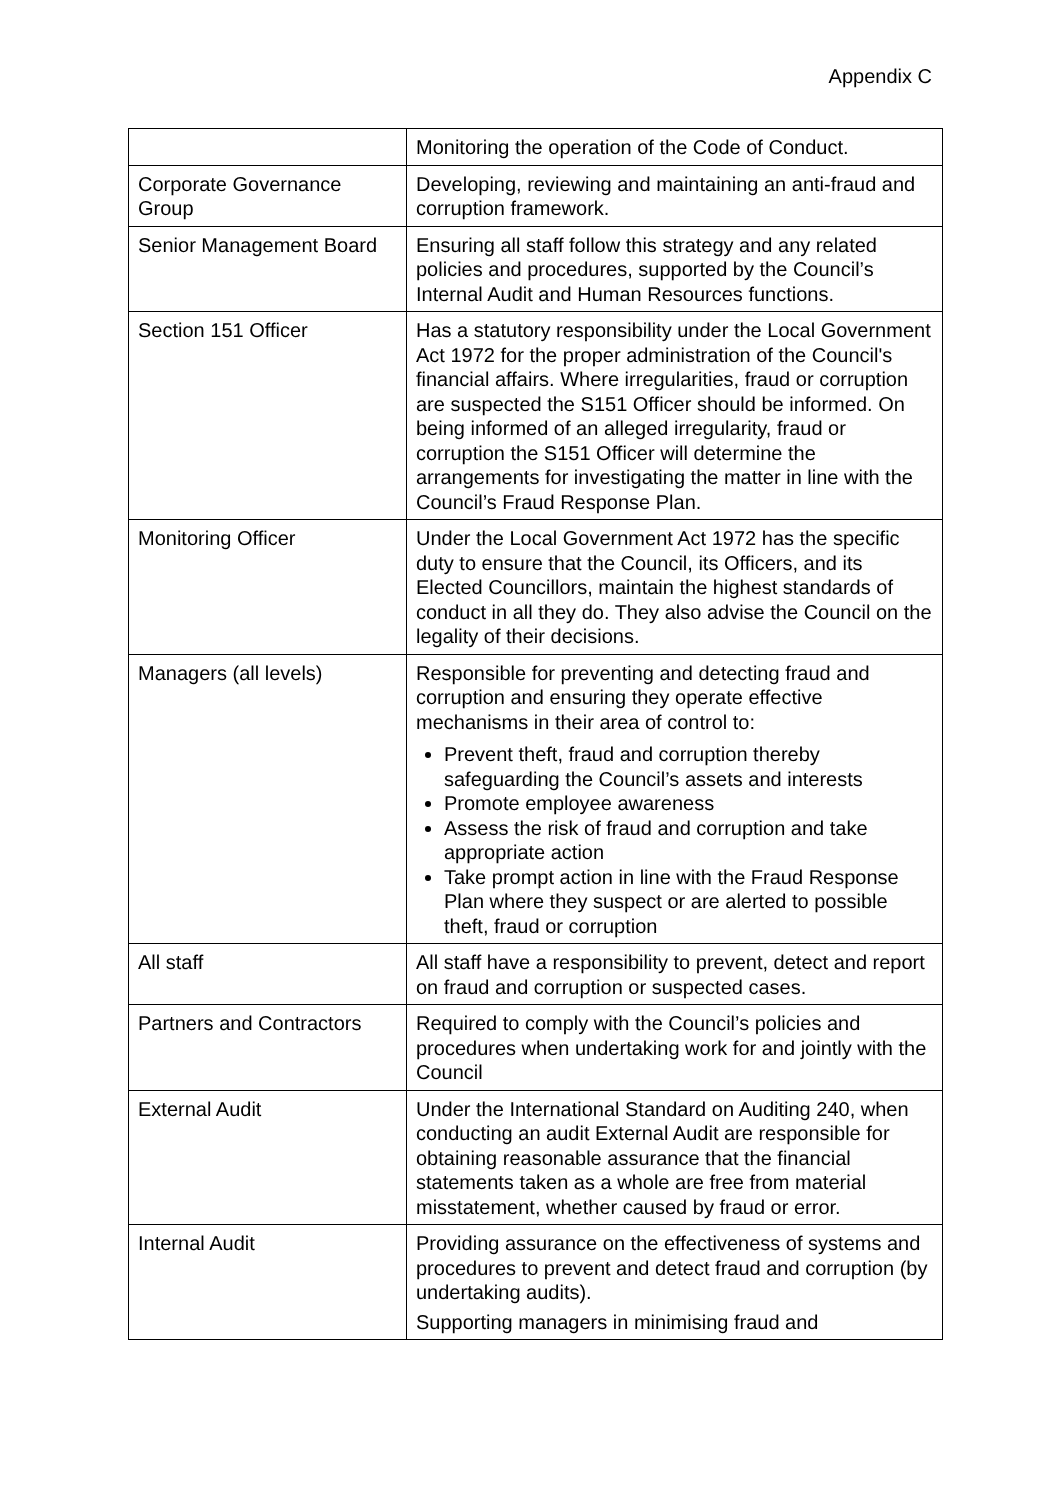Appendix C
| | Monitoring the operation of the Code of Conduct. |
| Corporate Governance Group | Developing, reviewing and maintaining an anti-fraud and corruption framework. |
| Senior Management Board | Ensuring all staff follow this strategy and any related policies and procedures, supported by the Council’s Internal Audit and Human Resources functions. |
| Section 151 Officer | Has a statutory responsibility under the Local Government Act 1972 for the proper administration of the Council's financial affairs. Where irregularities, fraud or corruption are suspected the S151 Officer should be informed. On being informed of an alleged irregularity, fraud or corruption the S151 Officer will determine the arrangements for investigating the matter in line with the Council’s Fraud Response Plan. |
| Monitoring Officer | Under the Local Government Act 1972 has the specific duty to ensure that the Council, its Officers, and its Elected Councillors, maintain the highest standards of conduct in all they do. They also advise the Council on the legality of their decisions. |
| Managers (all levels) | Responsible for preventing and detecting fraud and corruption and ensuring they operate effective mechanisms in their area of control to: Prevent theft, fraud and corruption thereby safeguarding the Council’s assets and interests Promote employee awareness Assess the risk of fraud and corruption and take appropriate action Take prompt action in line with the Fraud Response Plan where they suspect or are alerted to possible theft, fraud or corruption |
| All staff | All staff have a responsibility to prevent, detect and report on fraud and corruption or suspected cases. |
| Partners and Contractors | Required to comply with the Council’s policies and procedures when undertaking work for and jointly with the Council |
| External Audit | Under the International Standard on Auditing 240, when conducting an audit External Audit are responsible for obtaining reasonable assurance that the financial statements taken as a whole are free from material misstatement, whether caused by fraud or error. |
| Internal Audit | Providing assurance on the effectiveness of systems and procedures to prevent and detect fraud and corruption (by undertaking audits). Supporting managers in minimising fraud and |